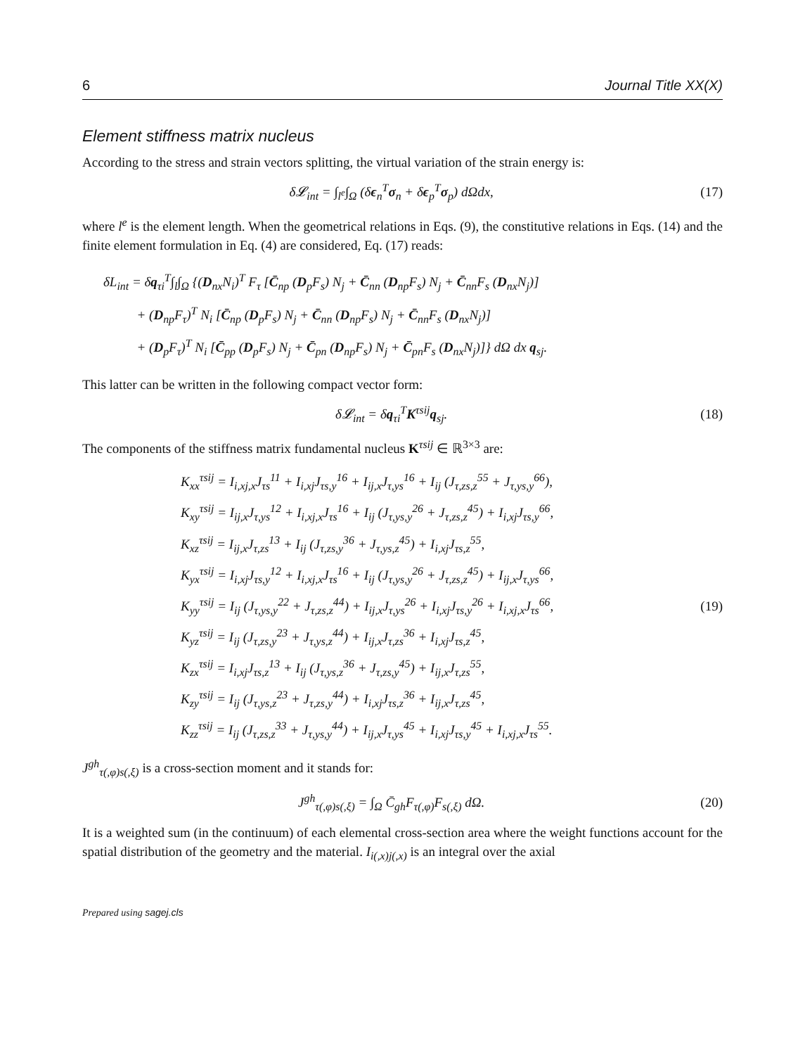6 Journal Title XX(X)
Element stiffness matrix nucleus
According to the stress and strain vectors splitting, the virtual variation of the strain energy is:
δ𝓛<sub>int</sub> = ∫<sub>l<sup>e</sup></sub>∫<sub>Ω</sub> (δϵ<sub>n</sub><sup>T</sup>σ<sub>n</sub> + δϵ<sub>p</sub><sup>T</sup>σ<sub>p</sub>) dΩdx,
(17)
where l<sup>e</sup> is the element length. When the geometrical relations in Eqs. (9), the constitutive relations in Eqs. (14) and the finite element formulation in Eq. (4) are considered, Eq. (17) reads:
δL<sub>int</sub> = δq<sub>τi</sub><sup>T</sup>∫<sub>l</sub>∫<sub>Ω</sub> {(D<sub>nx</sub>N<sub>i</sub>)<sup>T</sup> F<sub>τ</sub> [C̄<sub>np</sub> (D<sub>p</sub>F<sub>s</sub>) N<sub>j</sub> + C̄<sub>nn</sub> (D<sub>np</sub>F<sub>s</sub>) N<sub>j</sub> + C̄<sub>nn</sub>F<sub>s</sub> (D<sub>nx</sub>N<sub>j</sub>)]
+ (D<sub>np</sub>F<sub>τ</sub>)<sup>T</sup> N<sub>i</sub> [C̄<sub>np</sub> (D<sub>p</sub>F<sub>s</sub>) N<sub>j</sub> + C̄<sub>nn</sub> (D<sub>np</sub>F<sub>s</sub>) N<sub>j</sub> + C̄<sub>nn</sub>F<sub>s</sub> (D<sub>nx</sub>N<sub>j</sub>)]
+ (D<sub>p</sub>F<sub>τ</sub>)<sup>T</sup> N<sub>i</sub> [C̄<sub>pp</sub> (D<sub>p</sub>F<sub>s</sub>) N<sub>j</sub> + C̄<sub>pn</sub> (D<sub>np</sub>F<sub>s</sub>) N<sub>j</sub> + C̄<sub>pn</sub>F<sub>s</sub> (D<sub>nx</sub>N<sub>j</sub>)]} dΩ dx q<sub>sj</sub>.
This latter can be written in the following compact vector form:
δ𝓛<sub>int</sub> = δq<sub>τi</sub><sup>T</sup>K<sup>τsij</sup>q<sub>sj</sub>. (18)
The components of the stiffness matrix fundamental nucleus K<sup>τsij</sup> ∈ ℝ<sup>3×3</sup> are:
K<sub>xx</sub><sup>τsij</sup> = I<sub>i,xj,x</sub>J<sub>τs</sub><sup>11</sup> + I<sub>i,xj</sub>J<sub>τs,y</sub><sup>16</sup> + I<sub>ij,x</sub>J<sub>τ,ys</sub><sup>16</sup> + I<sub>ij</sub> (J<sub>τ,zs,z</sub><sup>55</sup> + J<sub>τ,ys,y</sub><sup>66</sup>),
K<sub>xy</sub><sup>τsij</sup> = I<sub>ij,x</sub>J<sub>τ,ys</sub><sup>12</sup> + I<sub>i,xj,x</sub>J<sub>τs</sub><sup>16</sup> + I<sub>ij</sub> (J<sub>τ,ys,y</sub><sup>26</sup> + J<sub>τ,zs,z</sub><sup>45</sup>) + I<sub>i,xj</sub>J<sub>τs,y</sub><sup>66</sup>,
K<sub>xz</sub><sup>τsij</sup> = I<sub>ij,x</sub>J<sub>τ,zs</sub><sup>13</sup> + I<sub>ij</sub> (J<sub>τ,zs,y</sub><sup>36</sup> + J<sub>τ,ys,z</sub><sup>45</sup>) + I<sub>i,xj</sub>J<sub>τs,z</sub><sup>55</sup>,
K<sub>yx</sub><sup>τsij</sup> = I<sub>i,xj</sub>J<sub>τs,y</sub><sup>12</sup> + I<sub>i,xj,x</sub>J<sub>τs</sub><sup>16</sup> + I<sub>ij</sub> (J<sub>τ,ys,y</sub><sup>26</sup> + J<sub>τ,zs,z</sub><sup>45</sup>) + I<sub>ij,x</sub>J<sub>τ,ys</sub><sup>66</sup>,
K<sub>yy</sub><sup>τsij</sup> = I<sub>ij</sub> (J<sub>τ,ys,y</sub><sup>22</sup> + J<sub>τ,zs,z</sub><sup>44</sup>) + I<sub>ij,x</sub>J<sub>τ,ys</sub><sup>26</sup> + I<sub>i,xj</sub>J<sub>τs,y</sub><sup>26</sup> + I<sub>i,xj,x</sub>J<sub>τs</sub><sup>66</sup>,
K<sub>yz</sub><sup>τsij</sup> = I<sub>ij</sub> (J<sub>τ,zs,y</sub><sup>23</sup> + J<sub>τ,ys,z</sub><sup>44</sup>) + I<sub>ij,x</sub>J<sub>τ,zs</sub><sup>36</sup> + I<sub>i,xj</sub>J<sub>τs,z</sub><sup>45</sup>,
K<sub>zx</sub><sup>τsij</sup> = I<sub>i,xj</sub>J<sub>τs,z</sub><sup>13</sup> + I<sub>ij</sub> (J<sub>τ,ys,z</sub><sup>36</sup> + J<sub>τ,zs,y</sub><sup>45</sup>) + I<sub>ij,x</sub>J<sub>τ,zs</sub><sup>55</sup>,
K<sub>zy</sub><sup>τsij</sup> = I<sub>ij</sub> (J<sub>τ,ys,z</sub><sup>23</sup> + J<sub>τ,zs,y</sub><sup>44</sup>) + I<sub>i,xj</sub>J<sub>τs,z</sub><sup>36</sup> + I<sub>ij,x</sub>J<sub>τ,zs</sub><sup>45</sup>,
K<sub>zz</sub><sup>τsij</sup> = I<sub>ij</sub> (J<sub>τ,zs,z</sub><sup>33</sup> + J<sub>τ,ys,y</sub><sup>44</sup>) + I<sub>ij,x</sub>J<sub>τ,ys</sub><sup>45</sup> + I<sub>i,xj</sub>J<sub>τs,y</sub><sup>45</sup> + I<sub>i,xj,x</sub>J<sub>τs</sub><sup>55</sup>.
(19)
J<sup>gh</sup><sub>τ(,φ)s(,ξ)</sub> is a cross-section moment and it stands for:
J<sup>gh</sup><sub>τ(,φ)s(,ξ)</sub> = ∫<sub>Ω</sub> C̄<sub>gh</sub>F<sub>τ(,φ)</sub>F<sub>s(,ξ)</sub> dΩ.
(20)
It is a weighted sum (in the continuum) of each elemental cross-section area where the weight functions account for the spatial distribution of the geometry and the material. I<sub>i(,x)j(,x)</sub> is an integral over the axial
Prepared using sagej.cls